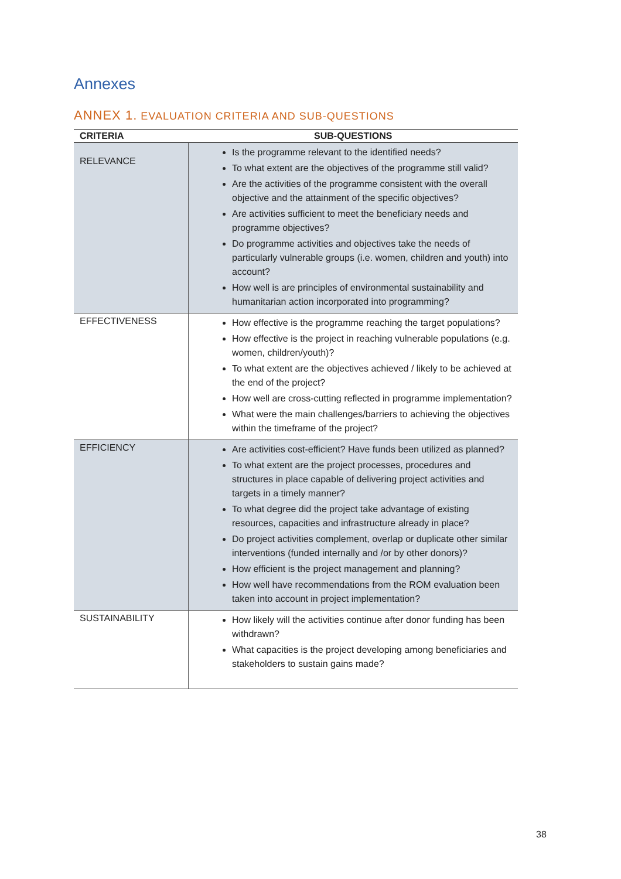Annexes
ANNEX 1. EVALUATION CRITERIA AND SUB-QUESTIONS
| CRITERIA | SUB-QUESTIONS |
| --- | --- |
| RELEVANCE | Is the programme relevant to the identified needs? To what extent are the objectives of the programme still valid? Are the activities of the programme consistent with the overall objective and the attainment of the specific objectives? Are activities sufficient to meet the beneficiary needs and programme objectives? Do programme activities and objectives take the needs of particularly vulnerable groups (i.e. women, children and youth) into account? How well is are principles of environmental sustainability and humanitarian action incorporated into programming? |
| EFFECTIVENESS | How effective is the programme reaching the target populations? How effective is the project in reaching vulnerable populations (e.g. women, children/youth)? To what extent are the objectives achieved / likely to be achieved at the end of the project? How well are cross-cutting reflected in programme implementation? What were the main challenges/barriers to achieving the objectives within the timeframe of the project? |
| EFFICIENCY | Are activities cost-efficient? Have funds been utilized as planned? To what extent are the project processes, procedures and structures in place capable of delivering project activities and targets in a timely manner? To what degree did the project take advantage of existing resources, capacities and infrastructure already in place? Do project activities complement, overlap or duplicate other similar interventions (funded internally and /or by other donors)? How efficient is the project management and planning? How well have recommendations from the ROM evaluation been taken into account in project implementation? |
| SUSTAINABILITY | How likely will the activities continue after donor funding has been withdrawn? What capacities is the project developing among beneficiaries and stakeholders to sustain gains made? |
38